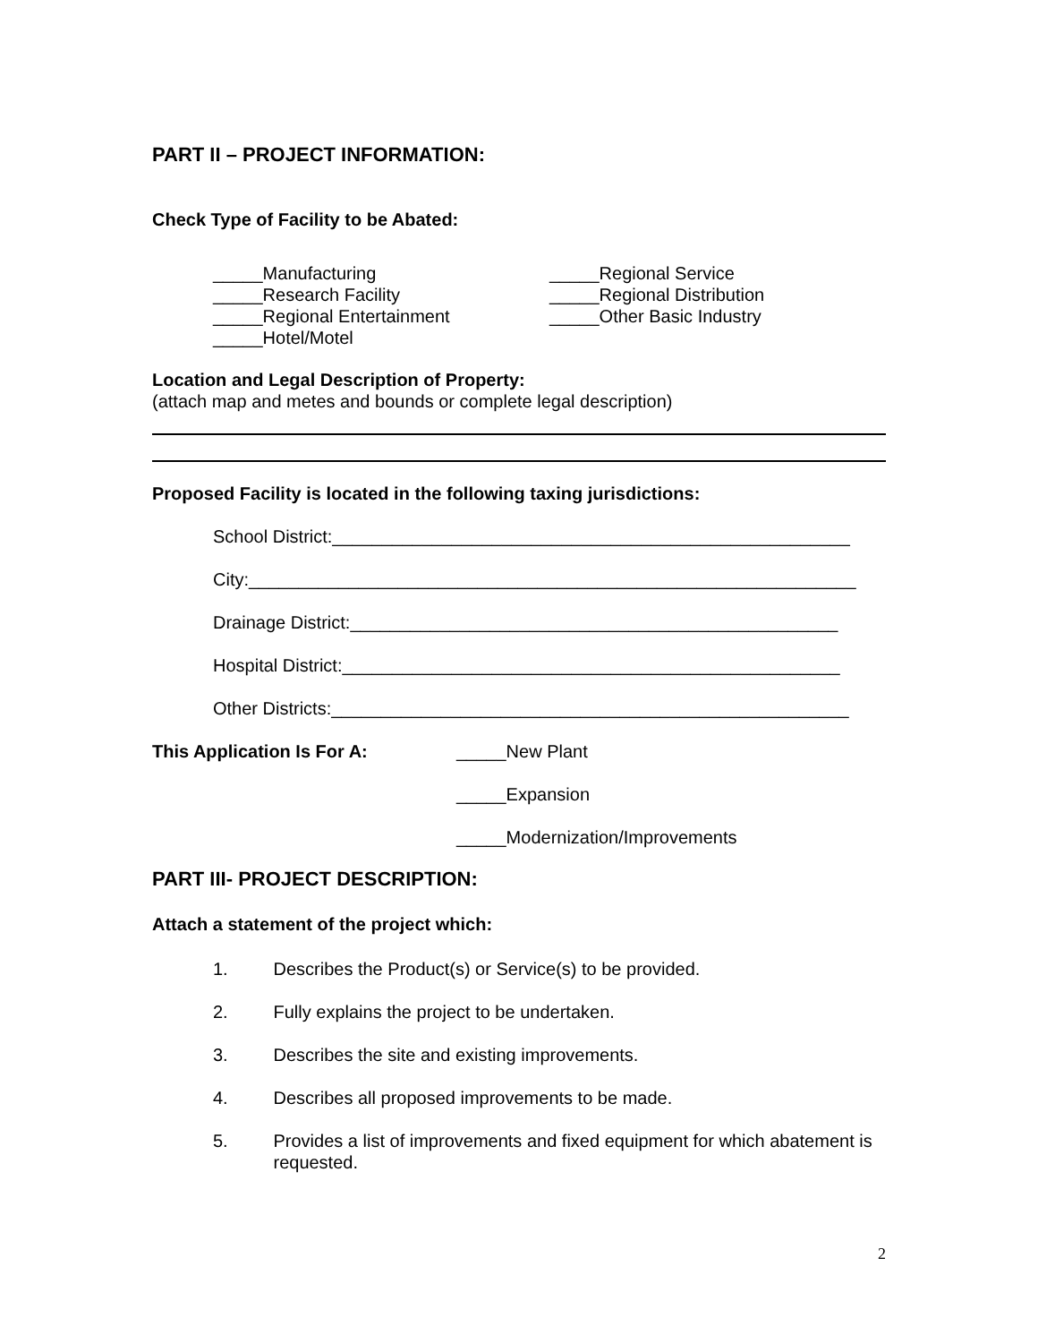PART II – PROJECT INFORMATION:
Check Type of Facility to be Abated:
_____Manufacturing
_____Research Facility
_____Regional Entertainment
_____Hotel/Motel
_____Regional Service
_____Regional Distribution
_____Other Basic Industry
Location and Legal Description of Property:
(attach map and metes and bounds or complete legal description)
Proposed Facility is located in the following taxing jurisdictions:
School District:____________________________________________________
City:_____________________________________________________________
Drainage District:_________________________________________________
Hospital District:__________________________________________________
Other Districts:____________________________________________________
This Application Is For A:
_____New Plant
_____Expansion
_____Modernization/Improvements
PART III- PROJECT DESCRIPTION:
Attach a statement of the project which:
1. Describes the Product(s) or Service(s) to be provided.
2. Fully explains the project to be undertaken.
3. Describes the site and existing improvements.
4. Describes all proposed improvements to be made.
5. Provides a list of improvements and fixed equipment for which abatement is requested.
2